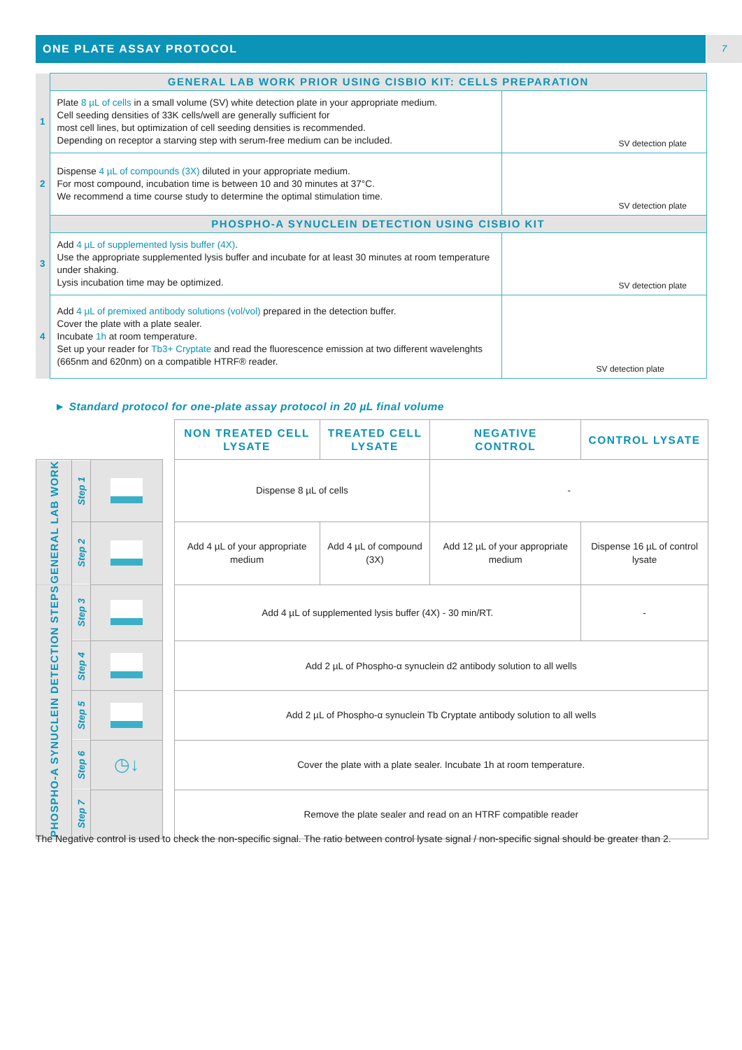ONE PLATE ASSAY PROTOCOL 7
| | GENERAL LAB WORK PRIOR USING CISBIO KIT: CELLS PREPARATION | |
| 1 | Plate 8 µL of cells in a small volume (SV) white detection plate in your appropriate medium. Cell seeding densities of 33K cells/well are generally sufficient for most cell lines, but optimization of cell seeding densities is recommended. Depending on receptor a starving step with serum-free medium can be included. | SV detection plate |
| 2 | Dispense 4 µL of compounds (3X) diluted in your appropriate medium. For most compound, incubation time is between 10 and 30 minutes at 37°C. We recommend a time course study to determine the optimal stimulation time. | SV detection plate |
| | PHOSPHO-A SYNUCLEIN DETECTION USING CISBIO KIT | |
| 3 | Add 4 µL of supplemented lysis buffer (4X) . Use the appropriate supplemented lysis buffer and incubate for at least 30 minutes at room temperature under shaking. Lysis incubation time may be optimized. | SV detection plate |
| 4 | Add 4 µL of premixed antibody solutions (vol/vol) prepared in the detection buffer. Cover the plate with a plate sealer. Incubate 1h at room temperature. Set up your reader for Tb3+ Cryptate and read the fluorescence emission at two different wavelenghts (665nm and 620nm) on a compatible HTRF® reader. | SV detection plate |
► Standard protocol for one-plate assay protocol in 20 µL final volume
| | | | | NON TREATED CELL LYSATE | TREATED CELL LYSATE | NEGATIVE CONTROL | CONTROL LYSATE |
| GENERAL LAB WORK | Step 1 | | | Dispense 8 µL of cells | | - | |
| | Step 2 | | | Add 4 µL of your appropriate medium | Add 4 µL of compound (3X) | Add 12 µL of your appropriate medium | Dispense 16 µL of control lysate |
| PHOSPHO-A SYNUCLEIN DETECTION STEPS | Step 3 | | | Add 4 µL of supplemented lysis buffer (4X) - 30 min/RT. | | | - |
| | Step 4 | | | Add 2 µL of Phospho-α synuclein d2 antibody solution to all wells | | | |
| | Step 5 | | | Add 2 µL of Phospho-α synuclein Tb Cryptate antibody solution to all wells | | | |
| | Step 6 | ◷↓ | | Cover the plate with a plate sealer. Incubate 1h at room temperature. | | | |
| | Step 7 | | | Remove the plate sealer and read on an HTRF compatible reader | | | |
The Negative control is used to check the non-specific signal. The ratio between control lysate signal / non-specific signal should be greater than 2.